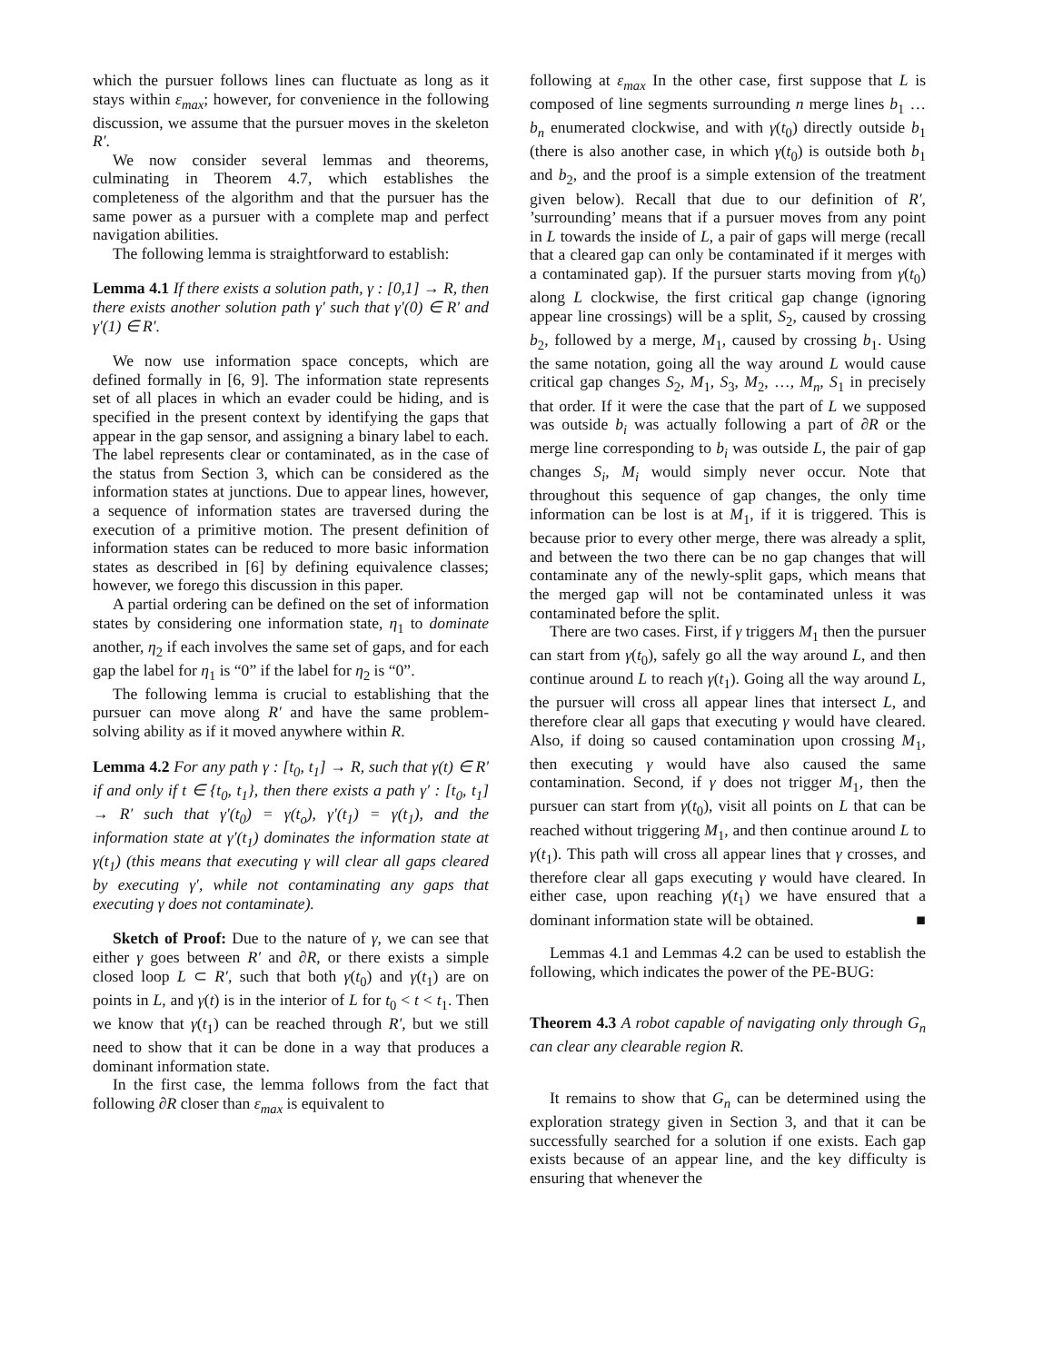which the pursuer follows lines can fluctuate as long as it stays within ε<sub>max</sub>; however, for convenience in the following discussion, we assume that the pursuer moves in the skeleton R′.
We now consider several lemmas and theorems, culminating in Theorem 4.7, which establishes the completeness of the algorithm and that the pursuer has the same power as a pursuer with a complete map and perfect navigation abilities.
The following lemma is straightforward to establish:
Lemma 4.1 If there exists a solution path, γ : [0,1] → R, then there exists another solution path γ′ such that γ′(0) ∈ R′ and γ′(1) ∈ R′.
We now use information space concepts, which are defined formally in [6, 9]. The information state represents set of all places in which an evader could be hiding, and is specified in the present context by identifying the gaps that appear in the gap sensor, and assigning a binary label to each. The label represents clear or contaminated, as in the case of the status from Section 3, which can be considered as the information states at junctions. Due to appear lines, however, a sequence of information states are traversed during the execution of a primitive motion. The present definition of information states can be reduced to more basic information states as described in [6] by defining equivalence classes; however, we forego this discussion in this paper.
A partial ordering can be defined on the set of information states by considering one information state, η<sub>1</sub> to dominate another, η<sub>2</sub> if each involves the same set of gaps, and for each gap the label for η<sub>1</sub> is “0” if the label for η<sub>2</sub> is “0”.
The following lemma is crucial to establishing that the pursuer can move along R′ and have the same problem-solving ability as if it moved anywhere within R.
Lemma 4.2 For any path γ : [t<sub>0</sub>, t<sub>1</sub>] → R, such that γ(t) ∈ R′ if and only if t ∈ {t<sub>0</sub>, t<sub>1</sub>}, then there exists a path γ′ : [t<sub>0</sub>, t<sub>1</sub>] → R′ such that γ′(t<sub>0</sub>) = γ(t<sub>o</sub>), γ′(t<sub>1</sub>) = γ(t<sub>1</sub>), and the information state at γ′(t<sub>1</sub>) dominates the information state at γ(t<sub>1</sub>) (this means that executing γ will clear all gaps cleared by executing γ′, while not contaminating any gaps that executing γ does not contaminate).
Sketch of Proof: Due to the nature of γ, we can see that either γ goes between R′ and ∂R, or there exists a simple closed loop L ⊂ R′, such that both γ(t<sub>0</sub>) and γ(t<sub>1</sub>) are on points in L, and γ(t) is in the interior of L for t<sub>0</sub> < t < t<sub>1</sub>. Then we know that γ(t<sub>1</sub>) can be reached through R′, but we still need to show that it can be done in a way that produces a dominant information state.
In the first case, the lemma follows from the fact that following ∂R closer than ε<sub>max</sub> is equivalent to
following at ε<sub>max</sub> In the other case, first suppose that L is composed of line segments surrounding n merge lines b<sub>1</sub> … b<sub>n</sub> enumerated clockwise, and with γ(t<sub>0</sub>) directly outside b<sub>1</sub> (there is also another case, in which γ(t<sub>0</sub>) is outside both b<sub>1</sub> and b<sub>2</sub>, and the proof is a simple extension of the treatment given below). Recall that due to our definition of R′, ’surrounding’ means that if a pursuer moves from any point in L towards the inside of L, a pair of gaps will merge (recall that a cleared gap can only be contaminated if it merges with a contaminated gap). If the pursuer starts moving from γ(t<sub>0</sub>) along L clockwise, the first critical gap change (ignoring appear line crossings) will be a split, S<sub>2</sub>, caused by crossing b<sub>2</sub>, followed by a merge, M<sub>1</sub>, caused by crossing b<sub>1</sub>. Using the same notation, going all the way around L would cause critical gap changes S<sub>2</sub>, M<sub>1</sub>, S<sub>3</sub>, M<sub>2</sub>, …, M<sub>n</sub>, S<sub>1</sub> in precisely that order. If it were the case that the part of L we supposed was outside b<sub>i</sub> was actually following a part of ∂R or the merge line corresponding to b<sub>i</sub> was outside L, the pair of gap changes S<sub>i</sub>, M<sub>i</sub> would simply never occur. Note that throughout this sequence of gap changes, the only time information can be lost is at M<sub>1</sub>, if it is triggered. This is because prior to every other merge, there was already a split, and between the two there can be no gap changes that will contaminate any of the newly-split gaps, which means that the merged gap will not be contaminated unless it was contaminated before the split.
There are two cases. First, if γ triggers M<sub>1</sub> then the pursuer can start from γ(t<sub>0</sub>), safely go all the way around L, and then continue around L to reach γ(t<sub>1</sub>). Going all the way around L, the pursuer will cross all appear lines that intersect L, and therefore clear all gaps that executing γ would have cleared. Also, if doing so caused contamination upon crossing M<sub>1</sub>, then executing γ would have also caused the same contamination. Second, if γ does not trigger M<sub>1</sub>, then the pursuer can start from γ(t<sub>0</sub>), visit all points on L that can be reached without triggering M<sub>1</sub>, and then continue around L to γ(t<sub>1</sub>). This path will cross all appear lines that γ crosses, and therefore clear all gaps executing γ would have cleared. In either case, upon reaching γ(t<sub>1</sub>) we have ensured that a dominant information state will be obtained. ■
Lemmas 4.1 and Lemmas 4.2 can be used to establish the following, which indicates the power of the PE-BUG:
Theorem 4.3 A robot capable of navigating only through G<sub>n</sub> can clear any clearable region R.
It remains to show that G<sub>n</sub> can be determined using the exploration strategy given in Section 3, and that it can be successfully searched for a solution if one exists. Each gap exists because of an appear line, and the key difficulty is ensuring that whenever the